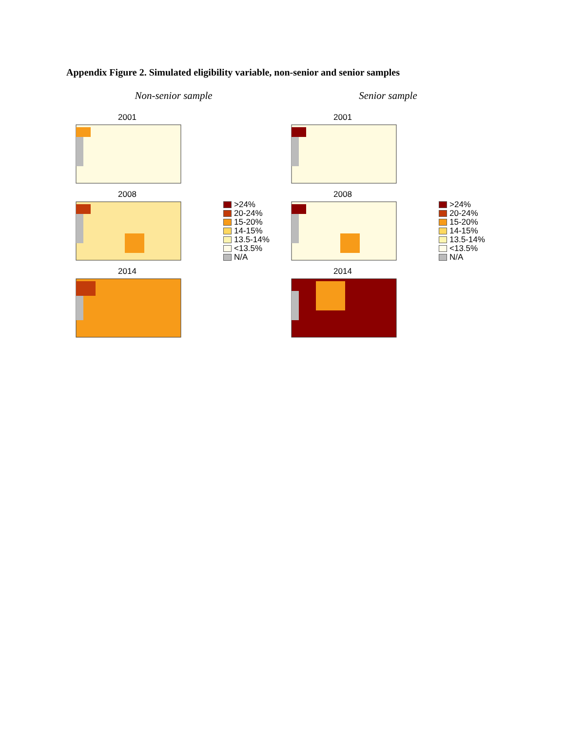Appendix Figure 2. Simulated eligibility variable, non-senior and senior samples
Non-senior sample Senior sample
2001
2008
2014
>24%
20-24%
15-20%
14-15%
13.5-14%
<13.5%
N/A
2001
2008
2014
>24%
20-24%
15-20%
14-15%
13.5-14%
<13.5%
N/A